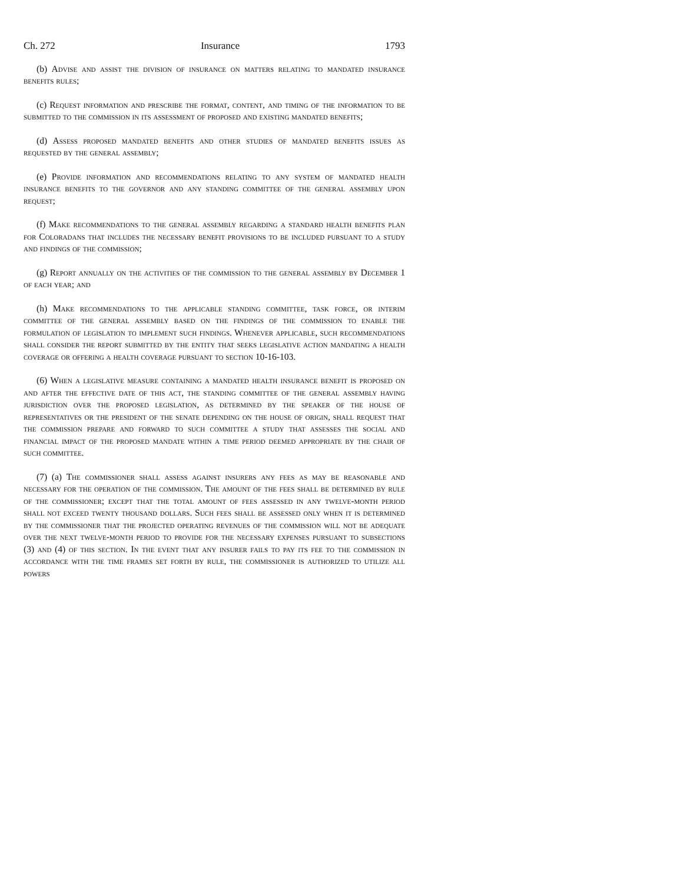Ch. 272 Insurance 1793
(b) Advise and assist the division of insurance on matters relating to mandated insurance benefits rules;
(c) Request information and prescribe the format, content, and timing of the information to be submitted to the commission in its assessment of proposed and existing mandated benefits;
(d) Assess proposed mandated benefits and other studies of mandated benefits issues as requested by the general assembly;
(e) Provide information and recommendations relating to any system of mandated health insurance benefits to the governor and any standing committee of the general assembly upon request;
(f) Make recommendations to the general assembly regarding a standard health benefits plan for Coloradans that includes the necessary benefit provisions to be included pursuant to a study and findings of the commission;
(g) Report annually on the activities of the commission to the general assembly by December 1 of each year; and
(h) Make recommendations to the applicable standing committee, task force, or interim committee of the general assembly based on the findings of the commission to enable the formulation of legislation to implement such findings. Whenever applicable, such recommendations shall consider the report submitted by the entity that seeks legislative action mandating a health coverage or offering a health coverage pursuant to section 10-16-103.
(6) When a legislative measure containing a mandated health insurance benefit is proposed on and after the effective date of this act, the standing committee of the general assembly having jurisdiction over the proposed legislation, as determined by the speaker of the house of representatives or the president of the senate depending on the house of origin, shall request that the commission prepare and forward to such committee a study that assesses the social and financial impact of the proposed mandate within a time period deemed appropriate by the chair of such committee.
(7) (a) The commissioner shall assess against insurers any fees as may be reasonable and necessary for the operation of the commission. The amount of the fees shall be determined by rule of the commissioner; except that the total amount of fees assessed in any twelve-month period shall not exceed twenty thousand dollars. Such fees shall be assessed only when it is determined by the commissioner that the projected operating revenues of the commission will not be adequate over the next twelve-month period to provide for the necessary expenses pursuant to subsections (3) and (4) of this section. In the event that any insurer fails to pay its fee to the commission in accordance with the time frames set forth by rule, the commissioner is authorized to utilize all powers